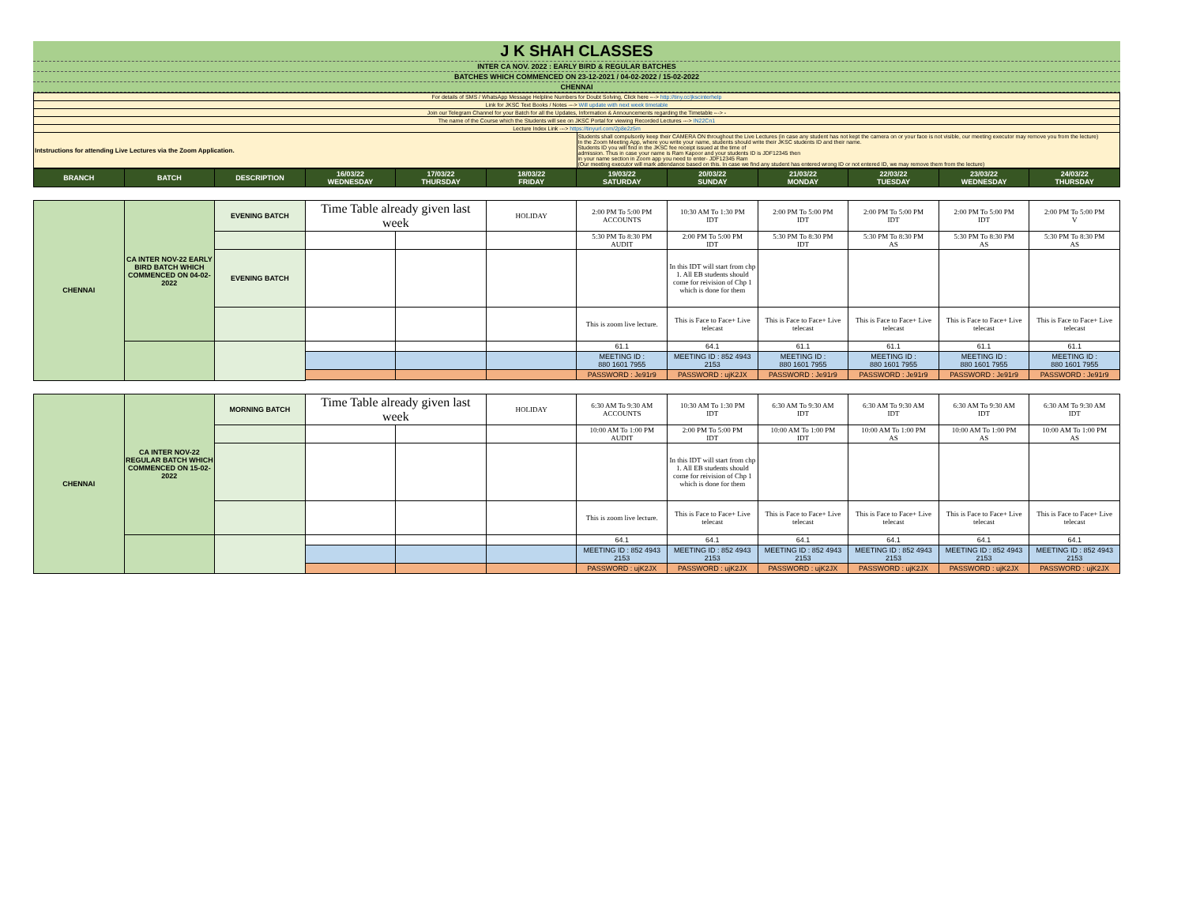| J K SHAH CLASSES |
| INTER CA NOV. 2022 : EARLY BIRD & REGULAR BATCHES |
| BATCHES WHICH COMMENCED ON 23-12-2021 / 04-02-2022 / 15-02-2022 |
| CHENNAI |
| For details of SMS / WhatsApp Message Helpline Numbers for Doubt Solving, Click here ---> http://tiny.cc/jkscinterhelp | |
| Link for JKSC Text Books / Notes ---> Will update with next week timetable | |
| Join our Telegram Channel for your Batch for all the Updates, Information & Announcements regarding the Timetable ---> - | |
| The name of the Course which the Students will see on JKSC Portal for viewing Recorded Lectures ---> IN22Cn1 | |
| Lecture Index Link ---> https://tinyurl.com/2p8e2z5m | |
| Intstructions for attending Live Lectures via the Zoom Application. | Students shall compulsorily keep their CAMERA ON throughout the Live Lectures (in case any student has not kept the camera on or your face is not visible, our meeting executor may remove you from the lecture) In the Zoom Meeting App, where you write your name, students should write their JKSC students ID and their name. Students ID you will find in the JKSC fee receipt issued at the time of admission. Thus in case your name is Ram Kapoor and your students ID is JDF12345 then in your name section in Zoom app you need to enter- JDF12345 Ram (Our meeting executor will mark attendance based on this. In case we find any student has entered wrong ID or not entered ID, we may remove them from the lecture) |
| BRANCH | BATCH | DESCRIPTION | 16/03/22 WEDNESDAY | 17/03/22 THURSDAY | 18/03/22 FRIDAY | 19/03/22 SATURDAY | 20/03/22 SUNDAY | 21/03/22 MONDAY | 22/03/22 TUESDAY | 23/03/22 WEDNESDAY | 24/03/22 THURSDAY |
| --- | --- | --- | --- | --- | --- | --- | --- | --- | --- | --- | --- |
| CHENNAI | CA INTER NOV-22 EARLY BIRD BATCH WHICH COMMENCED ON 04-02-2022 | EVENING BATCH | Time Table already given last week | | HOLIDAY | 2:00 PM To 5:00 PM ACCOUNTS | 10:30 AM To 1:30 PM IDT | 2:00 PM To 5:00 PM IDT | 2:00 PM To 5:00 PM IDT | 2:00 PM To 5:00 PM IDT | 2:00 PM To 5:00 PM V |
| | | | | | | 5:30 PM To 8:30 PM AUDIT | 2:00 PM To 5:00 PM IDT | 5:30 PM To 8:30 PM IDT | 5:30 PM To 8:30 PM AS | 5:30 PM To 8:30 PM AS | 5:30 PM To 8:30 PM AS |
| | | EVENING BATCH | | | | | In this IDT will start from chp 1. All EB students should come for reivision of Chp 1 which is done for them | | | | |
| | | | | | | This is zoom live lecture. | This is Face to Face+ Live telecast | This is Face to Face+ Live telecast | This is Face to Face+ Live telecast | This is Face to Face+ Live telecast | This is Face to Face+ Live telecast |
| | | | | | | 61.1 | 64.1 | 61.1 | 61.1 | 61.1 | 61.1 |
| | | | | | | MEETING ID : 880 1601 7955 | MEETING ID : 852 4943 2153 | MEETING ID : 880 1601 7955 | MEETING ID : 880 1601 7955 | MEETING ID : 880 1601 7955 | MEETING ID : 880 1601 7955 |
| | | | | | | PASSWORD : Je91r9 | PASSWORD : ujK2JX | PASSWORD : Je91r9 | PASSWORD : Je91r9 | PASSWORD : Je91r9 | PASSWORD : Je91r9 |
| CHENNAI | CA INTER NOV-22 REGULAR BATCH WHICH COMMENCED ON 15-02-2022 | MORNING BATCH | Time Table already given last week | | HOLIDAY | 6:30 AM To 9:30 AM ACCOUNTS | 10:30 AM To 1:30 PM IDT | 6:30 AM To 9:30 AM IDT | 6:30 AM To 9:30 AM IDT | 6:30 AM To 9:30 AM IDT | 6:30 AM To 9:30 AM IDT |
| | | | | | | 10:00 AM To 1:00 PM AUDIT | 2:00 PM To 5:00 PM IDT | 10:00 AM To 1:00 PM IDT | 10:00 AM To 1:00 PM AS | 10:00 AM To 1:00 PM AS | 10:00 AM To 1:00 PM AS |
| | | | | | | | In this IDT will start from chp 1. All EB students should come for reivision of Chp 1 which is done for them | | | | |
| | | | | | | This is zoom live lecture. | This is Face to Face+ Live telecast | This is Face to Face+ Live telecast | This is Face to Face+ Live telecast | This is Face to Face+ Live telecast | This is Face to Face+ Live telecast |
| | | | | | | 64.1 | 64.1 | 64.1 | 64.1 | 64.1 | 64.1 |
| | | | | | | MEETING ID : 852 4943 2153 | MEETING ID : 852 4943 2153 | MEETING ID : 852 4943 2153 | MEETING ID : 852 4943 2153 | MEETING ID : 852 4943 2153 | MEETING ID : 852 4943 2153 |
| | | | | | | PASSWORD : ujK2JX | PASSWORD : ujK2JX | PASSWORD : ujK2JX | PASSWORD : ujK2JX | PASSWORD : ujK2JX | PASSWORD : ujK2JX |